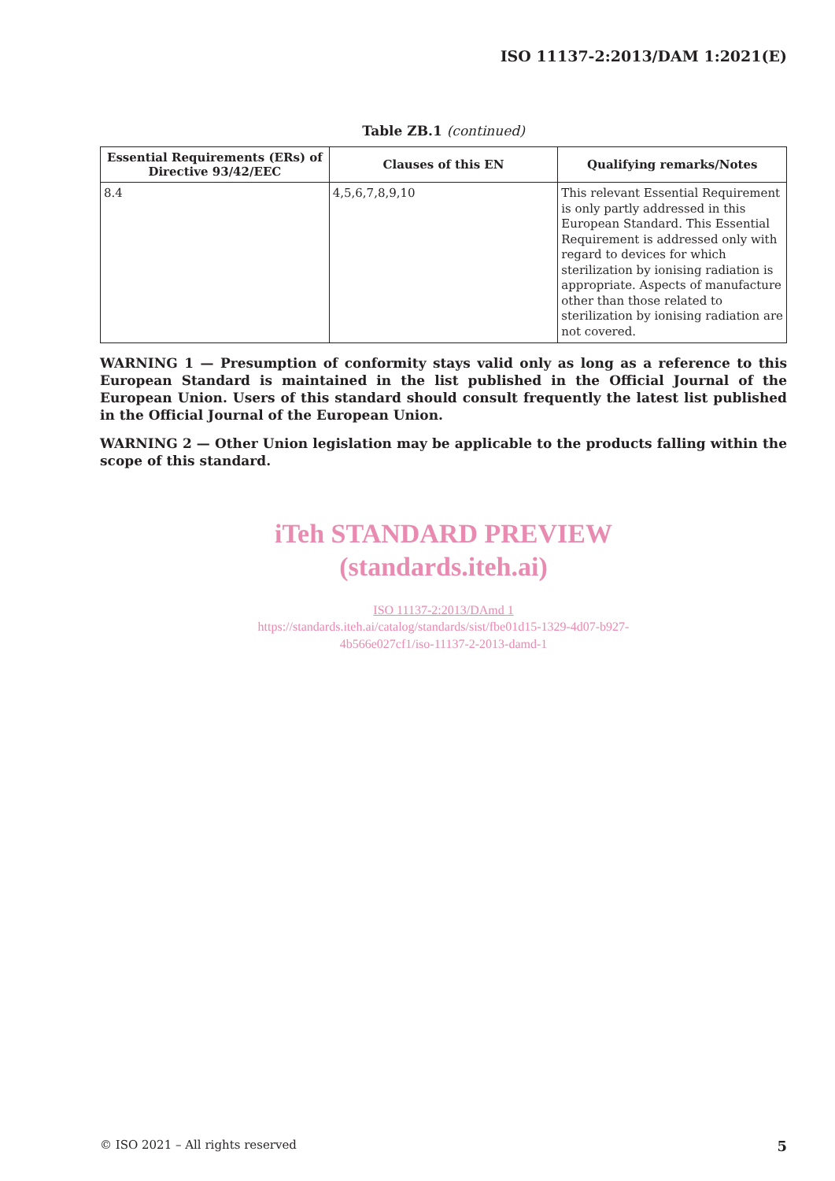ISO 11137-2:2013/DAM 1:2021(E)
Table ZB.1 (continued)
| Essential Requirements (ERs) of Directive 93/42/EEC | Clauses of this EN | Qualifying remarks/Notes |
| --- | --- | --- |
| 8.4 | 4,5,6,7,8,9,10 | This relevant Essential Requirement is only partly addressed in this European Standard. This Essential Requirement is addressed only with regard to devices for which sterilization by ionising radiation is appropriate. Aspects of manufacture other than those related to sterilization by ionising radiation are not covered. |
WARNING 1 — Presumption of conformity stays valid only as long as a reference to this European Standard is maintained in the list published in the Official Journal of the European Union. Users of this standard should consult frequently the latest list published in the Official Journal of the European Union.
WARNING 2 — Other Union legislation may be applicable to the products falling within the scope of this standard.
iTeh STANDARD PREVIEW
(standards.iteh.ai)
ISO 11137-2:2013/DAmd 1
https://standards.iteh.ai/catalog/standards/sist/fbe01d15-1329-4d07-b927-
4b566e027cf1/iso-11137-2-2013-damd-1
© ISO 2021 – All rights reserved 5